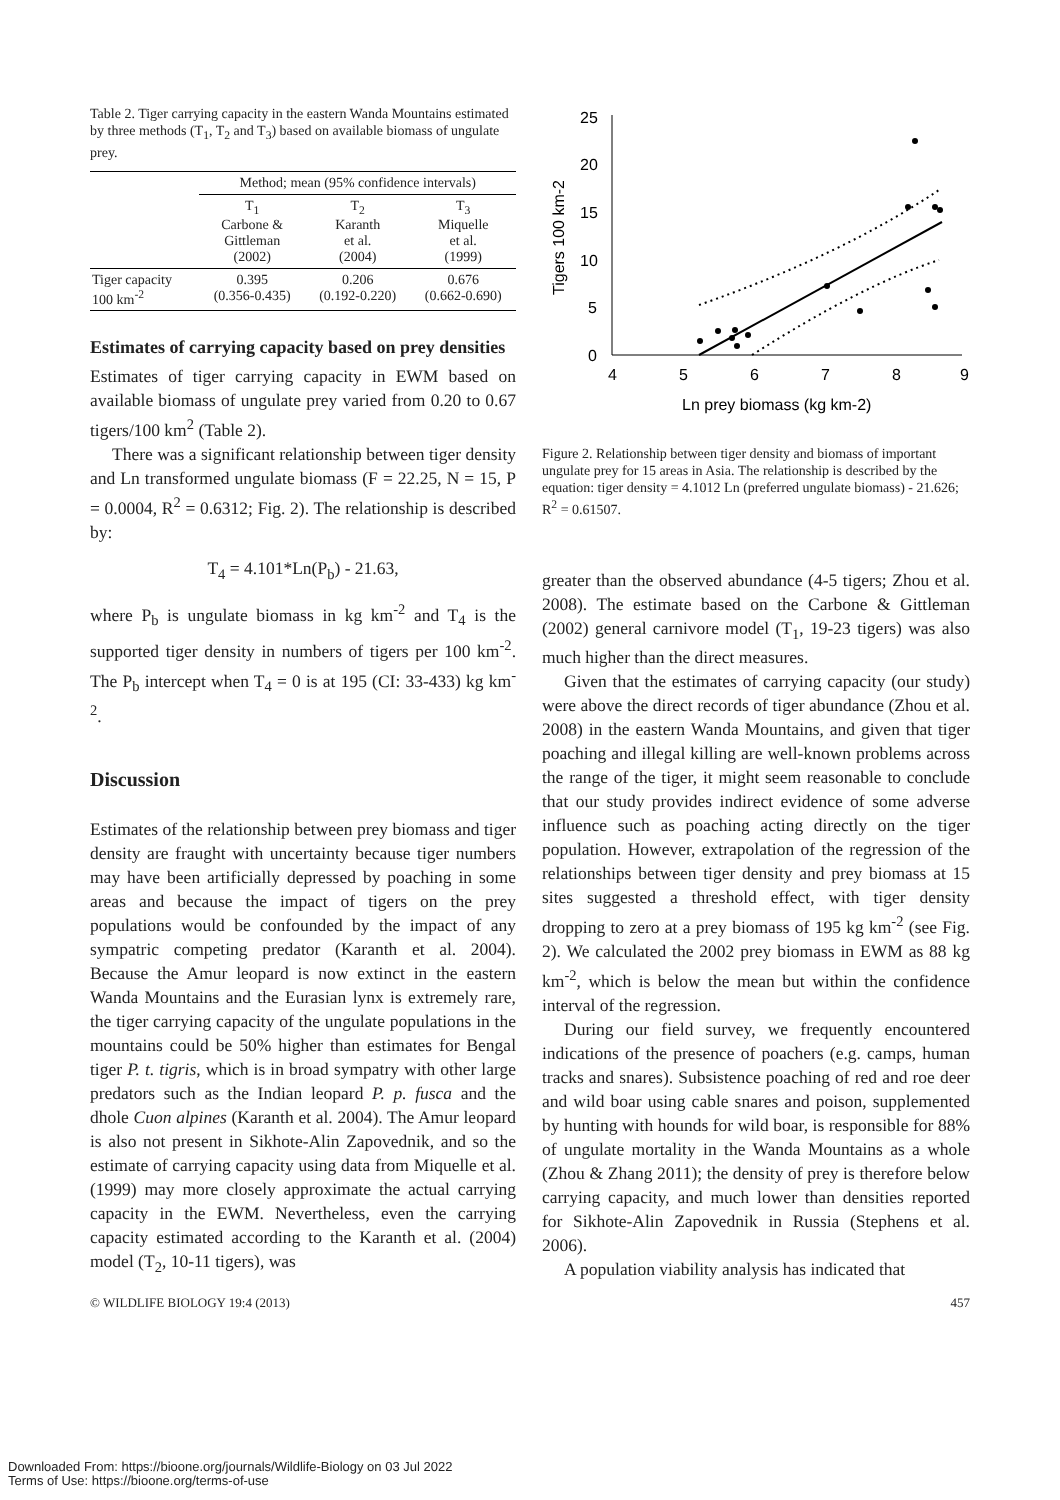Table 2. Tiger carrying capacity in the eastern Wanda Mountains estimated by three methods (T<sub>1</sub>, T<sub>2</sub> and T<sub>3</sub>) based on available biomass of ungulate prey.
| | Method; mean (95% confidence intervals) | | |
| --- | --- | --- | --- |
| | T<sub>1</sub> Carbone & Gittleman (2002) | T<sub>2</sub> Karanth et al. (2004) | T<sub>3</sub> Miquelle et al. (1999) |
| Tiger capacity 100 km<sup>-2</sup> | 0.395 (0.356-0.435) | 0.206 (0.192-0.220) | 0.676 (0.662-0.690) |
Estimates of carrying capacity based on prey densities
Estimates of tiger carrying capacity in EWM based on available biomass of ungulate prey varied from 0.20 to 0.67 tigers/100 km<sup>2</sup> (Table 2).
There was a significant relationship between tiger density and Ln transformed ungulate biomass (F = 22.25, N = 15, P = 0.0004, R<sup>2</sup> = 0.6312; Fig. 2). The relationship is described by:
T<sub>4</sub> = 4.101*Ln(P<sub>b</sub>) - 21.63,
where P<sub>b</sub> is ungulate biomass in kg km<sup>-2</sup> and T<sub>4</sub> is the supported tiger density in numbers of tigers per 100 km<sup>-2</sup>. The P<sub>b</sub> intercept when T<sub>4</sub> = 0 is at 195 (CI: 33-433) kg km<sup>-2</sup>.
Discussion
Estimates of the relationship between prey biomass and tiger density are fraught with uncertainty because tiger numbers may have been artificially depressed by poaching in some areas and because the impact of tigers on the prey populations would be confounded by the impact of any sympatric competing predator (Karanth et al. 2004). Because the Amur leopard is now extinct in the eastern Wanda Mountains and the Eurasian lynx is extremely rare, the tiger carrying capacity of the ungulate populations in the mountains could be 50% higher than estimates for Bengal tiger P. t. tigris, which is in broad sympatry with other large predators such as the Indian leopard P. p. fusca and the dhole Cuon alpines (Karanth et al. 2004). The Amur leopard is also not present in Sikhote-Alin Zapovednik, and so the estimate of carrying capacity using data from Miquelle et al. (1999) may more closely approximate the actual carrying capacity in the EWM. Nevertheless, even the carrying capacity estimated according to the Karanth et al. (2004) model (T<sub>2</sub>, 10-11 tigers), was
Tigers 100 km-2
25
20
15
10
5
0
4
5
6
7
8
9
Ln prey biomass (kg km-2)
Figure 2. Relationship between tiger density and biomass of important ungulate prey for 15 areas in Asia. The relationship is described by the equation: tiger density = 4.1012 Ln (preferred ungulate biomass) - 21.626; R<sup>2</sup> = 0.61507.
greater than the observed abundance (4-5 tigers; Zhou et al. 2008). The estimate based on the Carbone & Gittleman (2002) general carnivore model (T<sub>1</sub>, 19-23 tigers) was also much higher than the direct measures.
Given that the estimates of carrying capacity (our study) were above the direct records of tiger abundance (Zhou et al. 2008) in the eastern Wanda Mountains, and given that tiger poaching and illegal killing are well-known problems across the range of the tiger, it might seem reasonable to conclude that our study provides indirect evidence of some adverse influence such as poaching acting directly on the tiger population. However, extrapolation of the regression of the relationships between tiger density and prey biomass at 15 sites suggested a threshold effect, with tiger density dropping to zero at a prey biomass of 195 kg km<sup>-2</sup> (see Fig. 2). We calculated the 2002 prey biomass in EWM as 88 kg km<sup>-2</sup>, which is below the mean but within the confidence interval of the regression.
During our field survey, we frequently encountered indications of the presence of poachers (e.g. camps, human tracks and snares). Subsistence poaching of red and roe deer and wild boar using cable snares and poison, supplemented by hunting with hounds for wild boar, is responsible for 88% of ungulate mortality in the Wanda Mountains as a whole (Zhou & Zhang 2011); the density of prey is therefore below carrying capacity, and much lower than densities reported for Sikhote-Alin Zapovednik in Russia (Stephens et al. 2006).
A population viability analysis has indicated that
© WILDLIFE BIOLOGY 19:4 (2013) 457
Downloaded From: https://bioone.org/journals/Wildlife-Biology on 03 Jul 2022
Terms of Use: https://bioone.org/terms-of-use